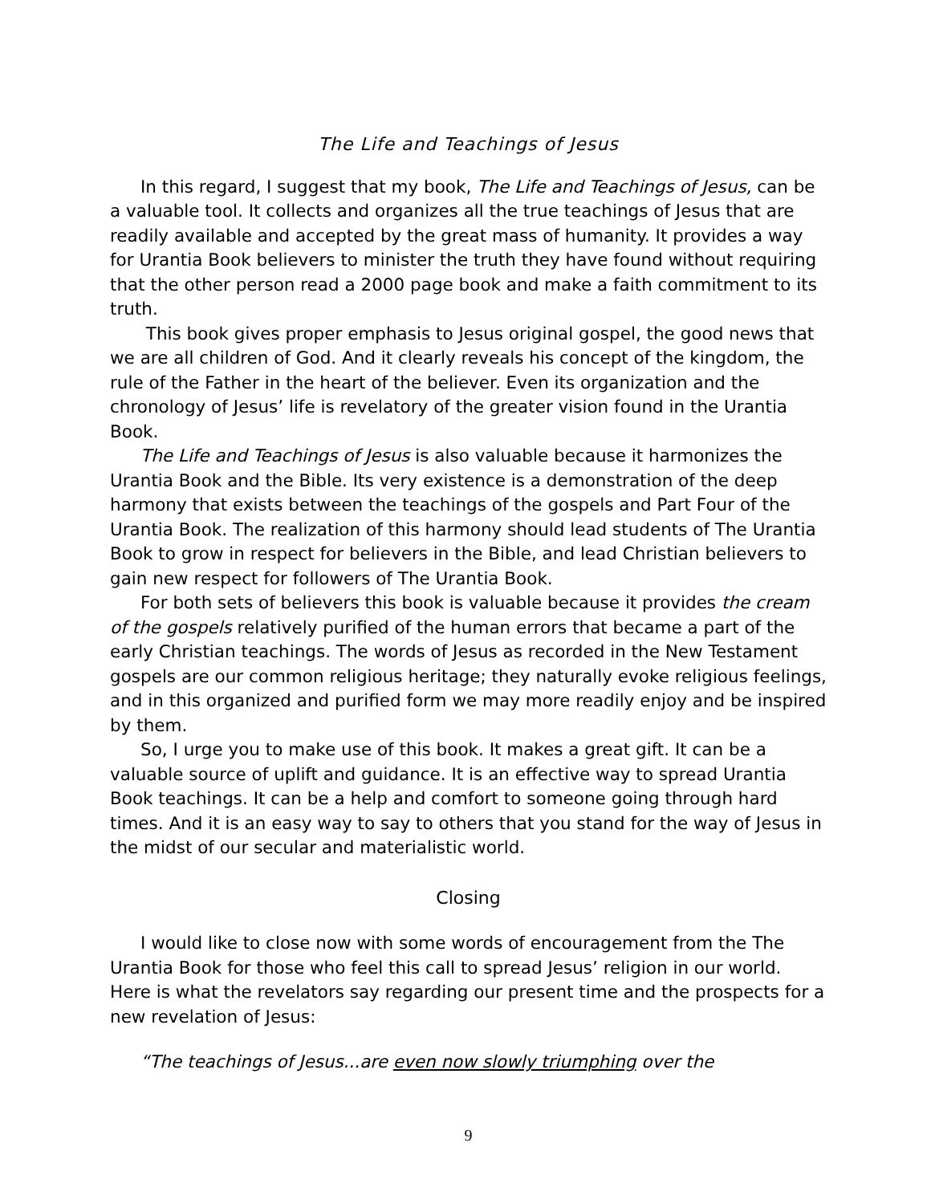The Life and Teachings of Jesus
In this regard, I suggest that my book, The Life and Teachings of Jesus, can be a valuable tool. It collects and organizes all the true teachings of Jesus that are readily available and accepted by the great mass of humanity. It provides a way for Urantia Book believers to minister the truth they have found without requiring that the other person read a 2000 page book and make a faith commitment to its truth.
This book gives proper emphasis to Jesus original gospel, the good news that we are all children of God. And it clearly reveals his concept of the kingdom, the rule of the Father in the heart of the believer. Even its organization and the chronology of Jesus’ life is revelatory of the greater vision found in the Urantia Book.
The Life and Teachings of Jesus is also valuable because it harmonizes the Urantia Book and the Bible. Its very existence is a demonstration of the deep harmony that exists between the teachings of the gospels and Part Four of the Urantia Book. The realization of this harmony should lead students of The Urantia Book to grow in respect for believers in the Bible, and lead Christian believers to gain new respect for followers of The Urantia Book.
For both sets of believers this book is valuable because it provides the cream of the gospels relatively purified of the human errors that became a part of the early Christian teachings. The words of Jesus as recorded in the New Testament gospels are our common religious heritage; they naturally evoke religious feelings, and in this organized and purified form we may more readily enjoy and be inspired by them.
So, I urge you to make use of this book. It makes a great gift. It can be a valuable source of uplift and guidance. It is an effective way to spread Urantia Book teachings. It can be a help and comfort to someone going through hard times. And it is an easy way to say to others that you stand for the way of Jesus in the midst of our secular and materialistic world.
Closing
I would like to close now with some words of encouragement from the The Urantia Book for those who feel this call to spread Jesus’ religion in our world. Here is what the revelators say regarding our present time and the prospects for a new revelation of Jesus:
“The teachings of Jesus...are even now slowly triumphing over the
9